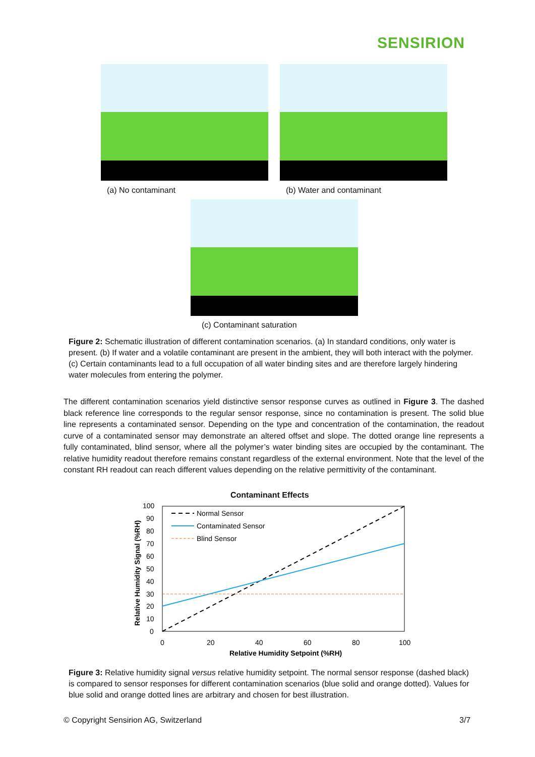SENSIRION
(a) No contaminant (b) Water and contaminant
(c) Contaminant saturation
Figure 2: Schematic illustration of different contamination scenarios. (a) In standard conditions, only water is present. (b) If water and a volatile contaminant are present in the ambient, they will both interact with the polymer. (c) Certain contaminants lead to a full occupation of all water binding sites and are therefore largely hindering water molecules from entering the polymer.
The different contamination scenarios yield distinctive sensor response curves as outlined in Figure 3. The dashed black reference line corresponds to the regular sensor response, since no contamination is present. The solid blue line represents a contaminated sensor. Depending on the type and concentration of the contamination, the readout curve of a contaminated sensor may demonstrate an altered offset and slope. The dotted orange line represents a fully contaminated, blind sensor, where all the polymer’s water binding sites are occupied by the contaminant. The relative humidity readout therefore remains constant regardless of the external environment. Note that the level of the constant RH readout can reach different values depending on the relative permittivity of the contaminant.
Contaminant Effects
100
90
80
70
60
50
40
30
20
10
0
0
20
40
60
80
100
Relative Humidity Setpoint (%RH)
Relative Humidity Signal (%RH)
Normal Sensor
Contaminated Sensor
Blind Sensor
Figure 3: Relative humidity signal versus relative humidity setpoint. The normal sensor response (dashed black) is compared to sensor responses for different contamination scenarios (blue solid and orange dotted). Values for blue solid and orange dotted lines are arbitrary and chosen for best illustration.
© Copyright Sensirion AG, Switzerland
3/7